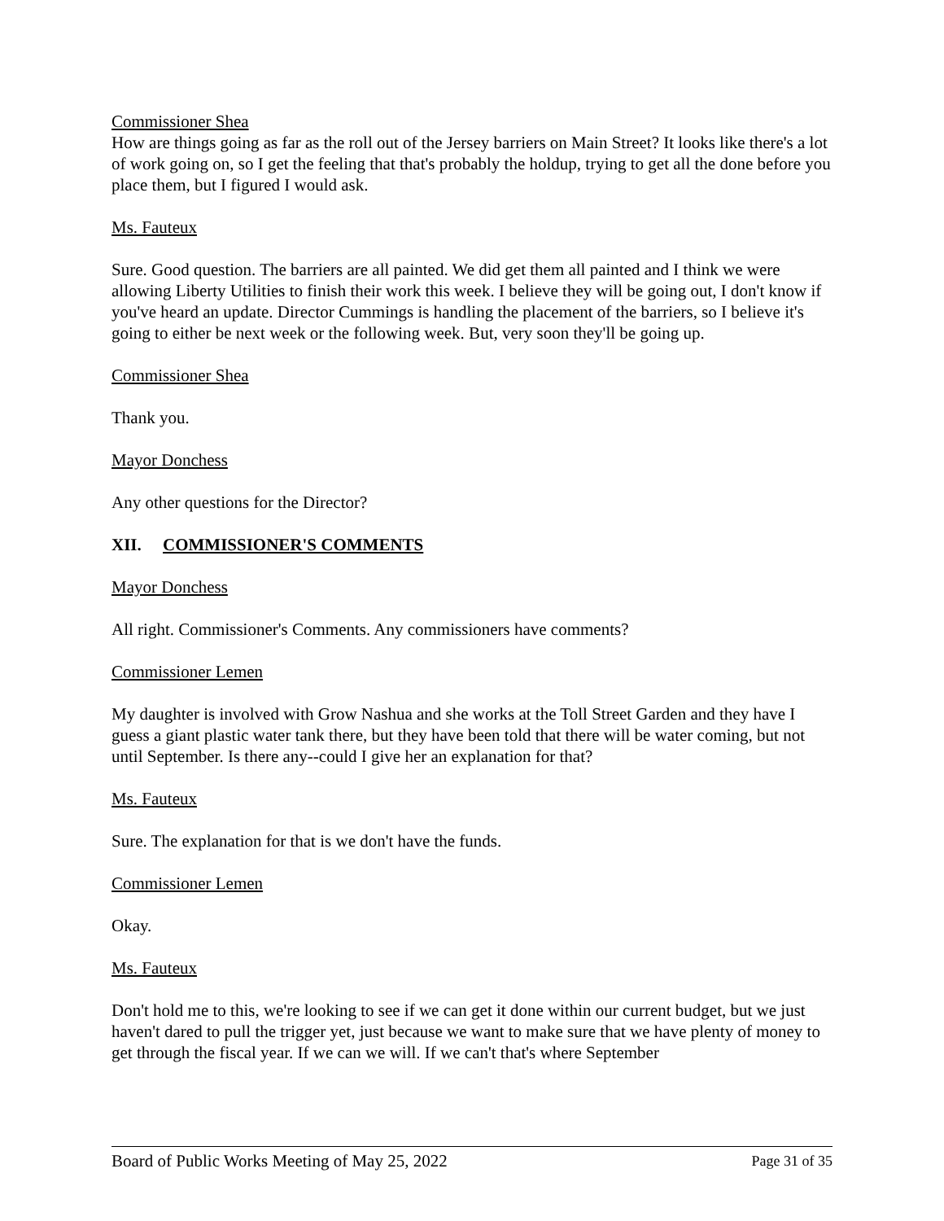Commissioner Shea
How are things going as far as the roll out of the Jersey barriers on Main Street? It looks like there's a lot of work going on, so I get the feeling that that's probably the holdup, trying to get all the done before you place them, but I figured I would ask.
Ms. Fauteux
Sure. Good question. The barriers are all painted. We did get them all painted and I think we were allowing Liberty Utilities to finish their work this week. I believe they will be going out, I don't know if you've heard an update. Director Cummings is handling the placement of the barriers, so I believe it's going to either be next week or the following week. But, very soon they'll be going up.
Commissioner Shea
Thank you.
Mayor Donchess
Any other questions for the Director?
XII. COMMISSIONER'S COMMENTS
Mayor Donchess
All right. Commissioner's Comments. Any commissioners have comments?
Commissioner Lemen
My daughter is involved with Grow Nashua and she works at the Toll Street Garden and they have I guess a giant plastic water tank there, but they have been told that there will be water coming, but not until September. Is there any--could I give her an explanation for that?
Ms. Fauteux
Sure. The explanation for that is we don't have the funds.
Commissioner Lemen
Okay.
Ms. Fauteux
Don't hold me to this, we're looking to see if we can get it done within our current budget, but we just haven't dared to pull the trigger yet, just because we want to make sure that we have plenty of money to get through the fiscal year. If we can we will. If we can't that's where September
Board of Public Works Meeting of May 25, 2022 Page 31 of 35